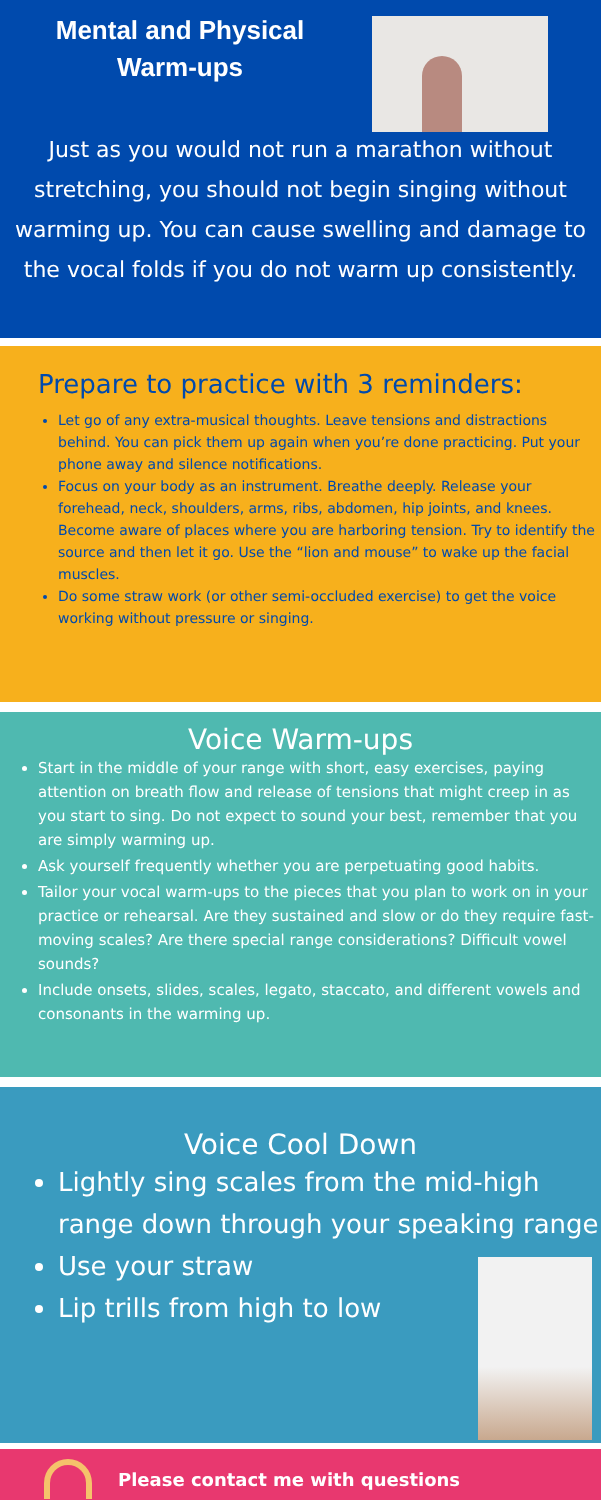Mental and Physical Warm-ups
Just as you would not run a marathon without stretching, you should not begin singing without warming up. You can cause swelling and damage to the vocal folds if you do not warm up consistently.
Prepare to practice with 3 reminders:
Let go of any extra-musical thoughts. Leave tensions and distractions behind. You can pick them up again when you’re done practicing. Put your phone away and silence notifications.
Focus on your body as an instrument. Breathe deeply. Release your forehead, neck, shoulders, arms, ribs, abdomen, hip joints, and knees. Become aware of places where you are harboring tension. Try to identify the source and then let it go. Use the “lion and mouse” to wake up the facial muscles.
Do some straw work (or other semi-occluded exercise) to get the voice working without pressure or singing.
Voice Warm-ups
Start in the middle of your range with short, easy exercises, paying attention on breath flow and release of tensions that might creep in as you start to sing. Do not expect to sound your best, remember that you are simply warming up.
Ask yourself frequently whether you are perpetuating good habits.
Tailor your vocal warm-ups to the pieces that you plan to work on in your practice or rehearsal. Are they sustained and slow or do they require fast-moving scales? Are there special range considerations? Difficult vowel sounds?
Include onsets, slides, scales, legato, staccato, and different vowels and consonants in the warming up.
Voice Cool Down
Lightly sing scales from the mid-high range down through your speaking range
Use your straw
Lip trills from high to low
Please contact me with questions